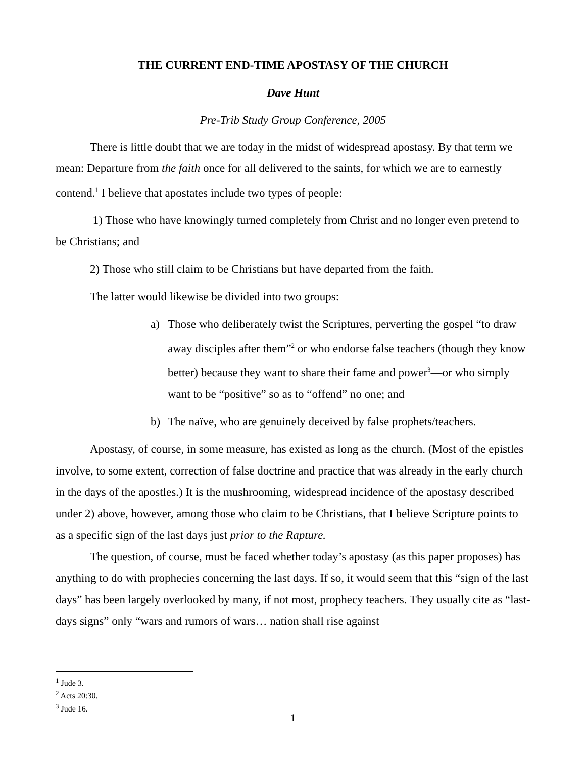THE CURRENT END-TIME APOSTASY OF THE CHURCH
Dave Hunt
Pre-Trib Study Group Conference, 2005
There is little doubt that we are today in the midst of widespread apostasy. By that term we mean: Departure from the faith once for all delivered to the saints, for which we are to earnestly contend.<sup>1</sup> I believe that apostates include two types of people:
1) Those who have knowingly turned completely from Christ and no longer even pretend to be Christians; and
2) Those who still claim to be Christians but have departed from the faith.
The latter would likewise be divided into two groups:
a) Those who deliberately twist the Scriptures, perverting the gospel “to draw away disciples after them”<sup>2</sup> or who endorse false teachers (though they know better) because they want to share their fame and power<sup>3</sup>—or who simply want to be “positive” so as to “offend” no one; and
b) The naïve, who are genuinely deceived by false prophets/teachers.
Apostasy, of course, in some measure, has existed as long as the church. (Most of the epistles involve, to some extent, correction of false doctrine and practice that was already in the early church in the days of the apostles.) It is the mushrooming, widespread incidence of the apostasy described under 2) above, however, among those who claim to be Christians, that I believe Scripture points to as a specific sign of the last days just prior to the Rapture.
The question, of course, must be faced whether today’s apostasy (as this paper proposes) has anything to do with prophecies concerning the last days. If so, it would seem that this “sign of the last days” has been largely overlooked by many, if not most, prophecy teachers. They usually cite as “last-days signs” only “wars and rumors of wars… nation shall rise against
<sup>1</sup> Jude 3.
<sup>2</sup> Acts 20:30.
<sup>3</sup> Jude 16.
1